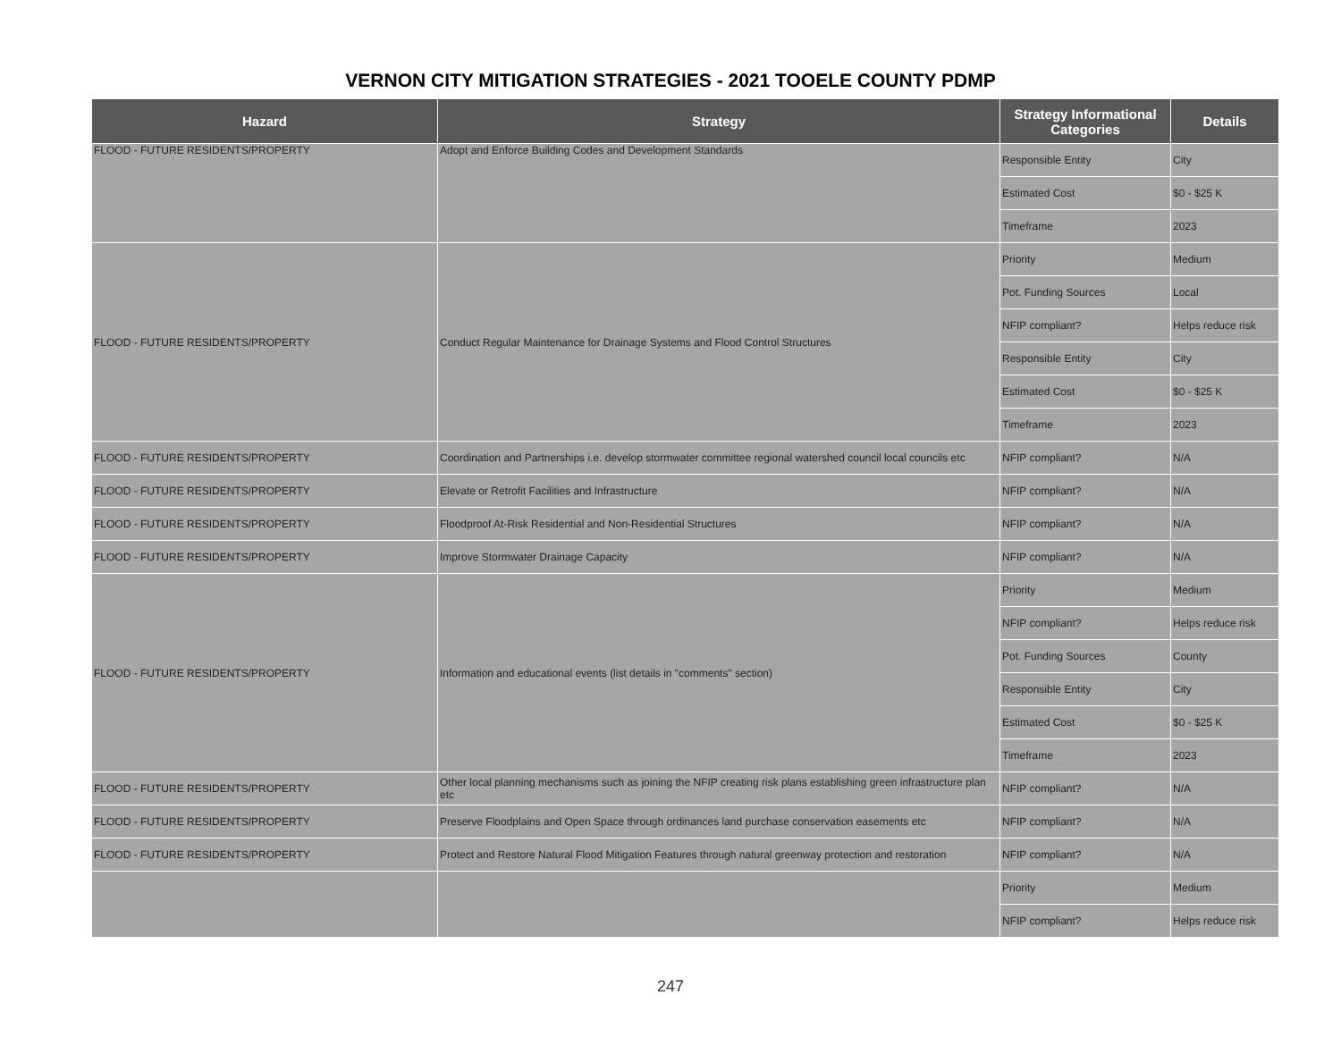VERNON CITY MITIGATION STRATEGIES - 2021 TOOELE COUNTY PDMP
| Hazard | Strategy | Strategy Informational Categories | Details |
| --- | --- | --- | --- |
| FLOOD - FUTURE RESIDENTS/PROPERTY | Adopt and Enforce Building Codes and Development Standards | Responsible Entity | City |
| | | Estimated Cost | $0 - $25 K |
| | | Timeframe | 2023 |
| FLOOD - FUTURE RESIDENTS/PROPERTY | Conduct Regular Maintenance for Drainage Systems and Flood Control Structures | Priority | Medium |
| | | Pot. Funding Sources | Local |
| | | NFIP compliant? | Helps reduce risk |
| | | Responsible Entity | City |
| | | Estimated Cost | $0 - $25 K |
| | | Timeframe | 2023 |
| FLOOD - FUTURE RESIDENTS/PROPERTY | Coordination and Partnerships i.e. develop stormwater committee regional watershed council local councils etc | NFIP compliant? | N/A |
| FLOOD - FUTURE RESIDENTS/PROPERTY | Elevate or Retrofit Facilities and Infrastructure | NFIP compliant? | N/A |
| FLOOD - FUTURE RESIDENTS/PROPERTY | Floodproof At-Risk Residential and Non-Residential Structures | NFIP compliant? | N/A |
| FLOOD - FUTURE RESIDENTS/PROPERTY | Improve Stormwater Drainage Capacity | NFIP compliant? | N/A |
| FLOOD - FUTURE RESIDENTS/PROPERTY | Information and educational events (list details in "comments" section) | Priority | Medium |
| | | NFIP compliant? | Helps reduce risk |
| | | Pot. Funding Sources | County |
| | | Responsible Entity | City |
| | | Estimated Cost | $0 - $25 K |
| | | Timeframe | 2023 |
| FLOOD - FUTURE RESIDENTS/PROPERTY | Other local planning mechanisms such as joining the NFIP creating risk plans establishing green infrastructure plan etc | NFIP compliant? | N/A |
| FLOOD - FUTURE RESIDENTS/PROPERTY | Preserve Floodplains and Open Space through ordinances land purchase conservation easements etc | NFIP compliant? | N/A |
| FLOOD - FUTURE RESIDENTS/PROPERTY | Protect and Restore Natural Flood Mitigation Features through natural greenway protection and restoration | NFIP compliant? | N/A |
| | | Priority | Medium |
| | | NFIP compliant? | Helps reduce risk |
247